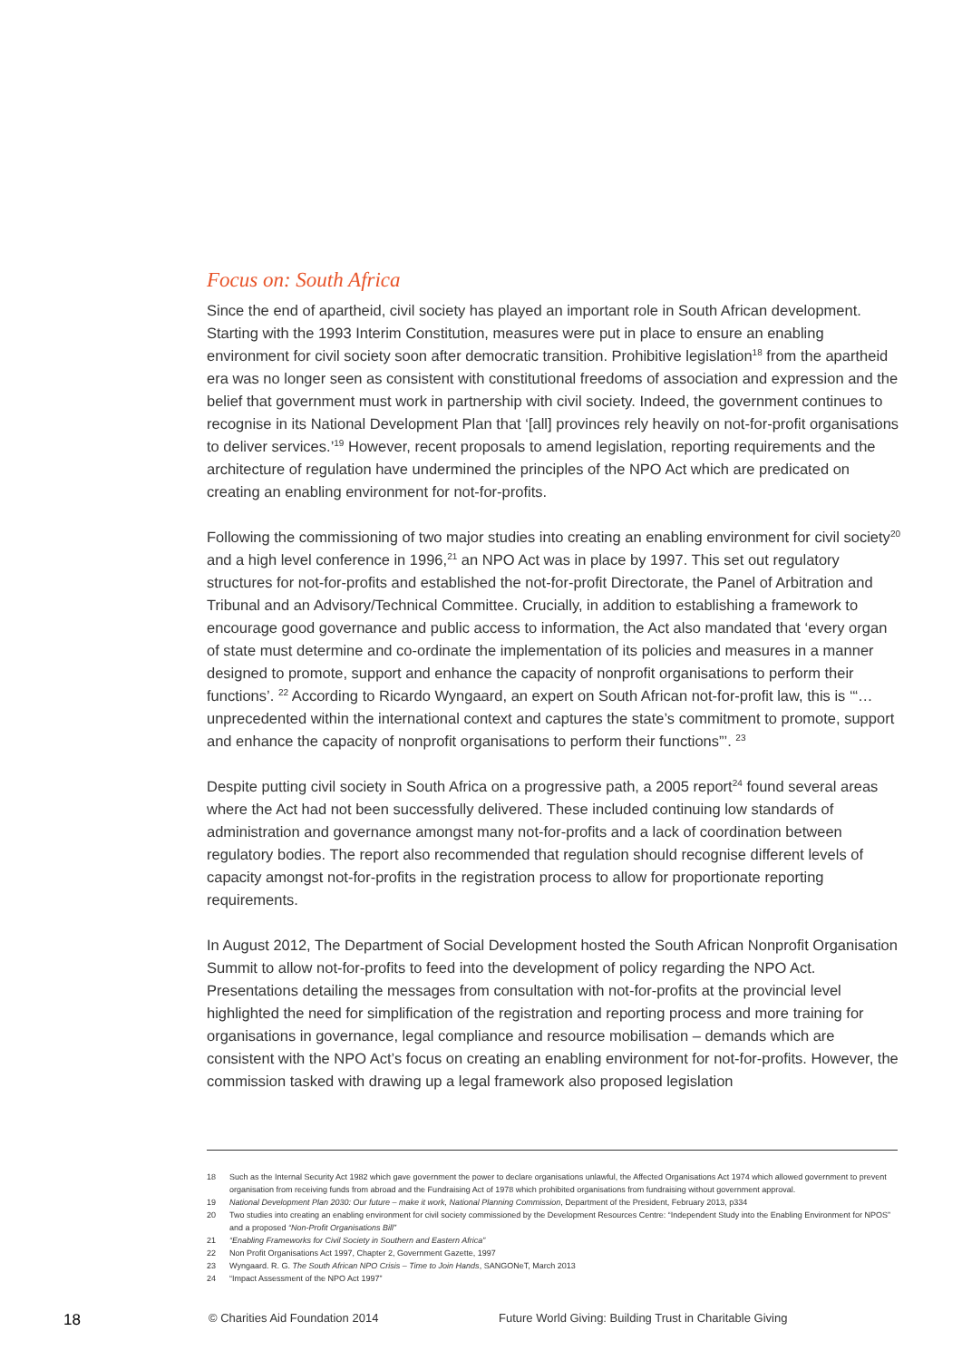Focus on: South Africa
Since the end of apartheid, civil society has played an important role in South African development. Starting with the 1993 Interim Constitution, measures were put in place to ensure an enabling environment for civil society soon after democratic transition. Prohibitive legislation<sup>18</sup> from the apartheid era was no longer seen as consistent with constitutional freedoms of association and expression and the belief that government must work in partnership with civil society. Indeed, the government continues to recognise in its National Development Plan that ‘[all] provinces rely heavily on not-for-profit organisations to deliver services.’<sup>19</sup> However, recent proposals to amend legislation, reporting requirements and the architecture of regulation have undermined the principles of the NPO Act which are predicated on creating an enabling environment for not-for-profits.
Following the commissioning of two major studies into creating an enabling environment for civil society<sup>20</sup> and a high level conference in 1996,<sup>21</sup> an NPO Act was in place by 1997. This set out regulatory structures for not-for-profits and established the not-for-profit Directorate, the Panel of Arbitration and Tribunal and an Advisory/Technical Committee. Crucially, in addition to establishing a framework to encourage good governance and public access to information, the Act also mandated that ‘every organ of state must determine and co-ordinate the implementation of its policies and measures in a manner designed to promote, support and enhance the capacity of nonprofit organisations to perform their functions’. <sup>22</sup> According to Ricardo Wyngaard, an expert on South African not-for-profit law, this is ‘“…unprecedented within the international context and captures the state’s commitment to promote, support and enhance the capacity of nonprofit organisations to perform their functions”’. <sup>23</sup>
Despite putting civil society in South Africa on a progressive path, a 2005 report<sup>24</sup> found several areas where the Act had not been successfully delivered. These included continuing low standards of administration and governance amongst many not-for-profits and a lack of coordination between regulatory bodies. The report also recommended that regulation should recognise different levels of capacity amongst not-for-profits in the registration process to allow for proportionate reporting requirements.
In August 2012, The Department of Social Development hosted the South African Nonprofit Organisation Summit to allow not-for-profits to feed into the development of policy regarding the NPO Act. Presentations detailing the messages from consultation with not-for-profits at the provincial level highlighted the need for simplification of the registration and reporting process and more training for organisations in governance, legal compliance and resource mobilisation – demands which are consistent with the NPO Act’s focus on creating an enabling environment for not-for-profits. However, the commission tasked with drawing up a legal framework also proposed legislation
18 Such as the Internal Security Act 1982 which gave government the power to declare organisations unlawful, the Affected Organisations Act 1974 which allowed government to prevent organisation from receiving funds from abroad and the Fundraising Act of 1978 which prohibited organisations from fundraising without government approval.
19 National Development Plan 2030: Our future – make it work, National Planning Commission, Department of the President, February 2013, p334
20 Two studies into creating an enabling environment for civil society commissioned by the Development Resources Centre: “Independent Study into the Enabling Environment for NPOS” and a proposed “Non-Profit Organisations Bill”
21 “Enabling Frameworks for Civil Society in Southern and Eastern Africa”
22 Non Profit Organisations Act 1997, Chapter 2, Government Gazette, 1997
23 Wyngaard. R. G. The South African NPO Crisis – Time to Join Hands, SANGONeT, March 2013
24 “Impact Assessment of the NPO Act 1997”
18 © Charities Aid Foundation 2014 Future World Giving: Building Trust in Charitable Giving